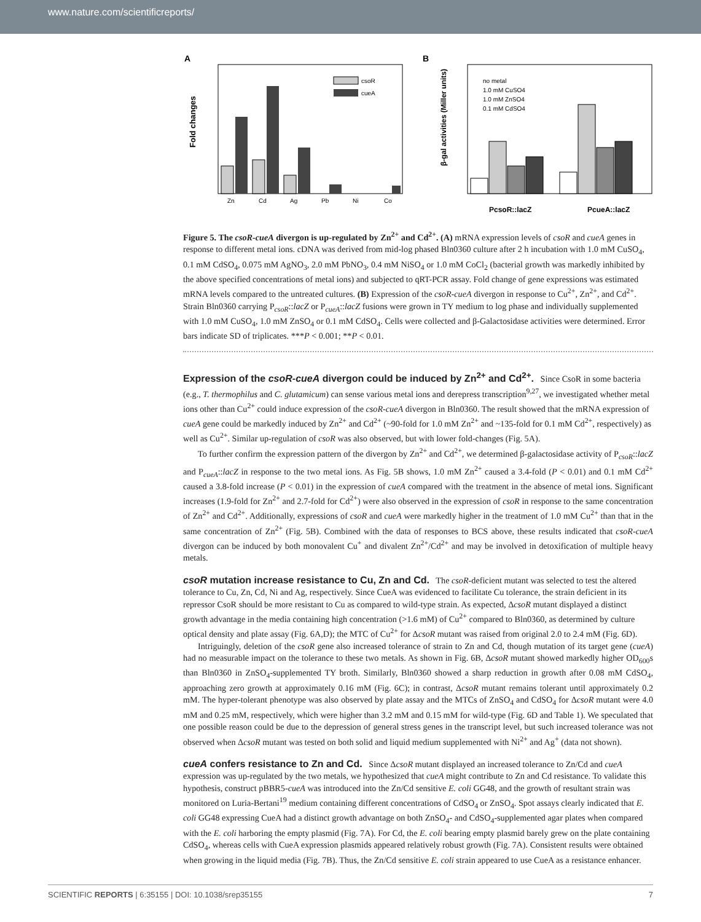www.nature.com/scientificreports/
A
Fold changes
csoR
cueA
Zn
Cd
Ag
Pb
Ni
Co
B
β-gal activities (Miller units)
no metal
1.0 mM CuSO4
1.0 mM ZnSO4
0.1 mM CdSO4
PcsoR::lacZ
PcueA::lacZ
Figure 5. The csoR-cueA divergon is up-regulated by Zn<sup>2+</sup> and Cd<sup>2+</sup>. (A) mRNA expression levels of csoR and cueA genes in response to different metal ions. cDNA was derived from mid-log phased Bln0360 culture after 2 h incubation with 1.0 mM CuSO<sub>4</sub>, 0.1 mM CdSO<sub>4</sub>, 0.075 mM AgNO<sub>3</sub>, 2.0 mM PbNO<sub>3</sub>, 0.4 mM NiSO<sub>4</sub> or 1.0 mM CoCl<sub>2</sub> (bacterial growth was markedly inhibited by the above specified concentrations of metal ions) and subjected to qRT-PCR assay. Fold change of gene expressions was estimated mRNA levels compared to the untreated cultures. (B) Expression of the csoR-cueA divergon in response to Cu<sup>2+</sup>, Zn<sup>2+</sup>, and Cd<sup>2+</sup>. Strain Bln0360 carrying P<sub>csoR</sub>::lacZ or P<sub>cueA</sub>::lacZ fusions were grown in TY medium to log phase and individually supplemented with 1.0 mM CuSO<sub>4</sub>, 1.0 mM ZnSO<sub>4</sub> or 0.1 mM CdSO<sub>4</sub>. Cells were collected and β-Galactosidase activities were determined. Error bars indicate SD of triplicates. ***P < 0.001; **P < 0.01.
Expression of the csoR-cueA divergon could be induced by Zn<sup>2+</sup> and Cd<sup>2+</sup>.
Since CsoR in some bacteria (e.g., T. thermophilus and C. glutamicum) can sense various metal ions and derepress transcription<sup>9,27</sup>, we investigated whether metal ions other than Cu<sup>2+</sup> could induce expression of the csoR-cueA divergon in Bln0360. The result showed that the mRNA expression of cueA gene could be markedly induced by Zn<sup>2+</sup> and Cd<sup>2+</sup> (~90-fold for 1.0 mM Zn<sup>2+</sup> and ~135-fold for 0.1 mM Cd<sup>2+</sup>, respectively) as well as Cu<sup>2+</sup>. Similar up-regulation of csoR was also observed, but with lower fold-changes (Fig. 5A).
To further confirm the expression pattern of the divergon by Zn<sup>2+</sup> and Cd<sup>2+</sup>, we determined β-galactosidase activity of P<sub>csoR</sub>::lacZ and P<sub>cueA</sub>::lacZ in response to the two metal ions. As Fig. 5B shows, 1.0 mM Zn<sup>2+</sup> caused a 3.4-fold (P < 0.01) and 0.1 mM Cd<sup>2+</sup> caused a 3.8-fold increase (P < 0.01) in the expression of cueA compared with the treatment in the absence of metal ions. Significant increases (1.9-fold for Zn<sup>2+</sup> and 2.7-fold for Cd<sup>2+</sup>) were also observed in the expression of csoR in response to the same concentration of Zn<sup>2+</sup> and Cd<sup>2+</sup>. Additionally, expressions of csoR and cueA were markedly higher in the treatment of 1.0 mM Cu<sup>2+</sup> than that in the same concentration of Zn<sup>2+</sup> (Fig. 5B). Combined with the data of responses to BCS above, these results indicated that csoR-cueA divergon can be induced by both monovalent Cu<sup>+</sup> and divalent Zn<sup>2+</sup>/Cd<sup>2+</sup> and may be involved in detoxification of multiple heavy metals.
csoR mutation increase resistance to Cu, Zn and Cd.
The csoR-deficient mutant was selected to test the altered tolerance to Cu, Zn, Cd, Ni and Ag, respectively. Since CueA was evidenced to facilitate Cu tolerance, the strain deficient in its repressor CsoR should be more resistant to Cu as compared to wild-type strain. As expected, ΔcsoR mutant displayed a distinct growth advantage in the media containing high concentration (>1.6 mM) of Cu<sup>2+</sup> compared to Bln0360, as determined by culture optical density and plate assay (Fig. 6A,D); the MTC of Cu<sup>2+</sup> for ΔcsoR mutant was raised from original 2.0 to 2.4 mM (Fig. 6D).
Intriguingly, deletion of the csoR gene also increased tolerance of strain to Zn and Cd, though mutation of its target gene (cueA) had no measurable impact on the tolerance to these two metals. As shown in Fig. 6B, ΔcsoR mutant showed markedly higher OD<sub>600</sub>s than Bln0360 in ZnSO<sub>4</sub>-supplemented TY broth. Similarly, Bln0360 showed a sharp reduction in growth after 0.08 mM CdSO<sub>4</sub>, approaching zero growth at approximately 0.16 mM (Fig. 6C); in contrast, ΔcsoR mutant remains tolerant until approximately 0.2 mM. The hyper-tolerant phenotype was also observed by plate assay and the MTCs of ZnSO<sub>4</sub> and CdSO<sub>4</sub> for ΔcsoR mutant were 4.0 mM and 0.25 mM, respectively, which were higher than 3.2 mM and 0.15 mM for wild-type (Fig. 6D and Table 1). We speculated that one possible reason could be due to the depression of general stress genes in the transcript level, but such increased tolerance was not observed when ΔcsoR mutant was tested on both solid and liquid medium supplemented with Ni<sup>2+</sup> and Ag<sup>+</sup> (data not shown).
cueA confers resistance to Zn and Cd.
Since ΔcsoR mutant displayed an increased tolerance to Zn/Cd and cueA expression was up-regulated by the two metals, we hypothesized that cueA might contribute to Zn and Cd resistance. To validate this hypothesis, construct pBBR5-cueA was introduced into the Zn/Cd sensitive E. coli GG48, and the growth of resultant strain was monitored on Luria-Bertani<sup>19</sup> medium containing different concentrations of CdSO<sub>4</sub> or ZnSO<sub>4</sub>. Spot assays clearly indicated that E. coli GG48 expressing CueA had a distinct growth advantage on both ZnSO<sub>4</sub>- and CdSO<sub>4</sub>-supplemented agar plates when compared with the E. coli harboring the empty plasmid (Fig. 7A). For Cd, the E. coli bearing empty plasmid barely grew on the plate containing CdSO<sub>4</sub>, whereas cells with CueA expression plasmids appeared relatively robust growth (Fig. 7A). Consistent results were obtained when growing in the liquid media (Fig. 7B). Thus, the Zn/Cd sensitive E. coli strain appeared to use CueA as a resistance enhancer.
SCIENTIFIC REPORTS | 6:35155 | DOI: 10.1038/srep35155 7